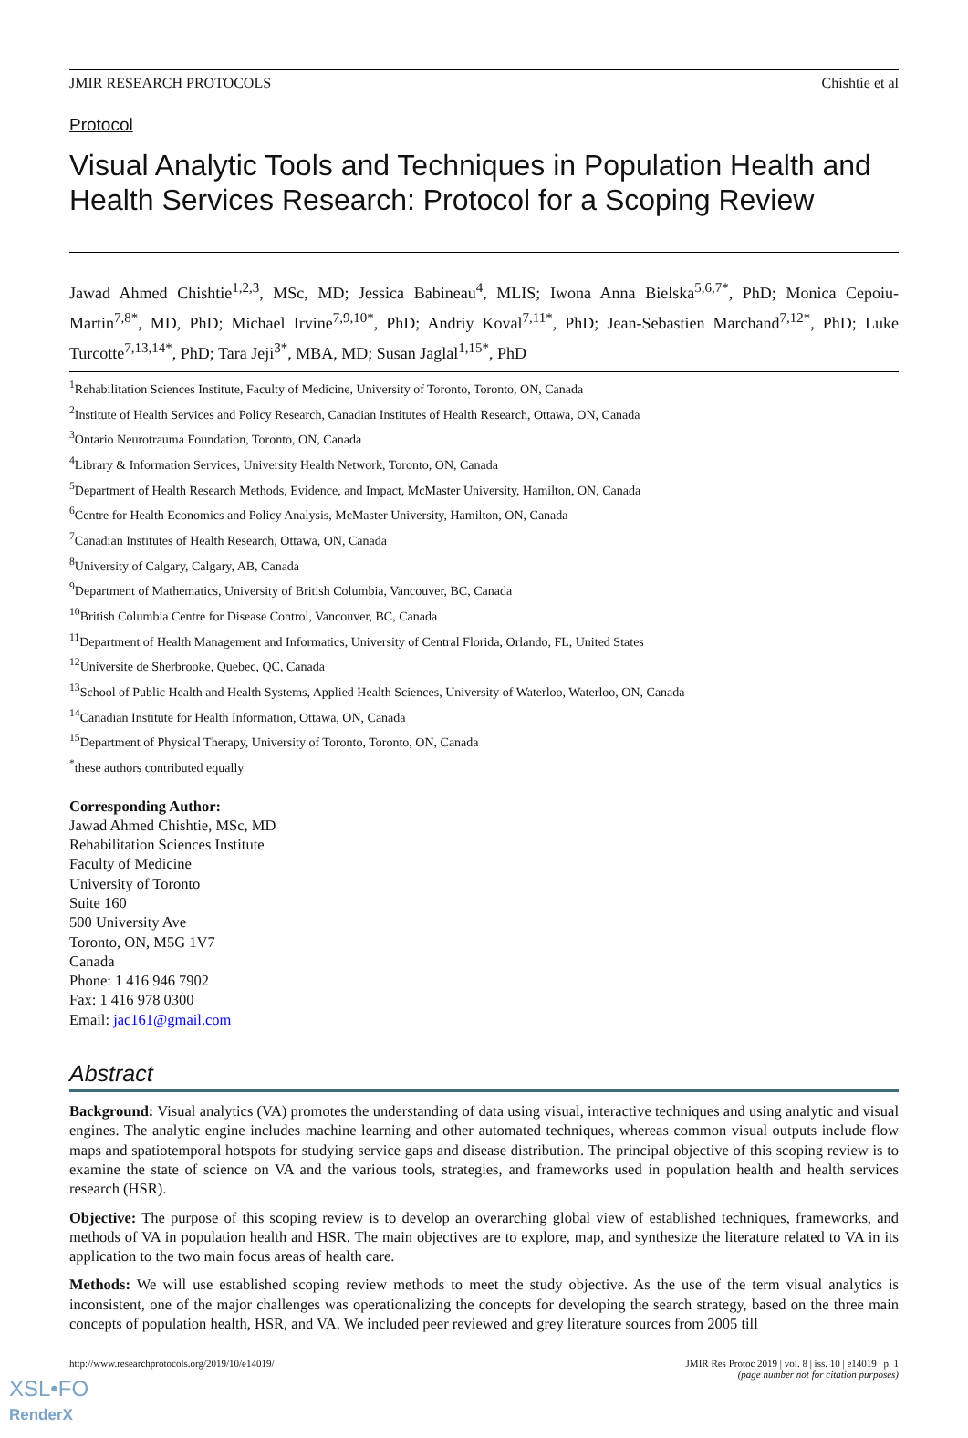JMIR RESEARCH PROTOCOLS Chishtie et al
Protocol
Visual Analytic Tools and Techniques in Population Health and Health Services Research: Protocol for a Scoping Review
Jawad Ahmed Chishtie<sup>1,2,3</sup>, MSc, MD; Jessica Babineau<sup>4</sup>, MLIS; Iwona Anna Bielska<sup>5,6,7*</sup>, PhD; Monica Cepoiu-Martin<sup>7,8*</sup>, MD, PhD; Michael Irvine<sup>7,9,10*</sup>, PhD; Andriy Koval<sup>7,11*</sup>, PhD; Jean-Sebastien Marchand<sup>7,12*</sup>, PhD; Luke Turcotte<sup>7,13,14*</sup>, PhD; Tara Jeji<sup>3*</sup>, MBA, MD; Susan Jaglal<sup>1,15*</sup>, PhD
<sup>1</sup> Rehabilitation Sciences Institute, Faculty of Medicine, University of Toronto, Toronto, ON, Canada
<sup>2</sup> Institute of Health Services and Policy Research, Canadian Institutes of Health Research, Ottawa, ON, Canada
<sup>3</sup> Ontario Neurotrauma Foundation, Toronto, ON, Canada
<sup>4</sup> Library & Information Services, University Health Network, Toronto, ON, Canada
<sup>5</sup> Department of Health Research Methods, Evidence, and Impact, McMaster University, Hamilton, ON, Canada
<sup>6</sup> Centre for Health Economics and Policy Analysis, McMaster University, Hamilton, ON, Canada
<sup>7</sup> Canadian Institutes of Health Research, Ottawa, ON, Canada
<sup>8</sup> University of Calgary, Calgary, AB, Canada
<sup>9</sup> Department of Mathematics, University of British Columbia, Vancouver, BC, Canada
<sup>10</sup> British Columbia Centre for Disease Control, Vancouver, BC, Canada
<sup>11</sup> Department of Health Management and Informatics, University of Central Florida, Orlando, FL, United States
<sup>12</sup> Universite de Sherbrooke, Quebec, QC, Canada
<sup>13</sup> School of Public Health and Health Systems, Applied Health Sciences, University of Waterloo, Waterloo, ON, Canada
<sup>14</sup> Canadian Institute for Health Information, Ottawa, ON, Canada
<sup>15</sup> Department of Physical Therapy, University of Toronto, Toronto, ON, Canada
<sup>*</sup> these authors contributed equally
Corresponding Author:
Jawad Ahmed Chishtie, MSc, MD
Rehabilitation Sciences Institute
Faculty of Medicine
University of Toronto
Suite 160
500 University Ave
Toronto, ON, M5G 1V7
Canada
Phone: 1 416 946 7902
Fax: 1 416 978 0300
Email: jac161@gmail.com
Abstract
Background: Visual analytics (VA) promotes the understanding of data using visual, interactive techniques and using analytic and visual engines. The analytic engine includes machine learning and other automated techniques, whereas common visual outputs include flow maps and spatiotemporal hotspots for studying service gaps and disease distribution. The principal objective of this scoping review is to examine the state of science on VA and the various tools, strategies, and frameworks used in population health and health services research (HSR).
Objective: The purpose of this scoping review is to develop an overarching global view of established techniques, frameworks, and methods of VA in population health and HSR. The main objectives are to explore, map, and synthesize the literature related to VA in its application to the two main focus areas of health care.
Methods: We will use established scoping review methods to meet the study objective. As the use of the term visual analytics is inconsistent, one of the major challenges was operationalizing the concepts for developing the search strategy, based on the three main concepts of population health, HSR, and VA. We included peer reviewed and grey literature sources from 2005 till
http://www.researchprotocols.org/2019/10/e14019/ JMIR Res Protoc 2019 | vol. 8 | iss. 10 | e14019 | p. 1
(page number not for citation purposes)
XSL•FO
RenderX